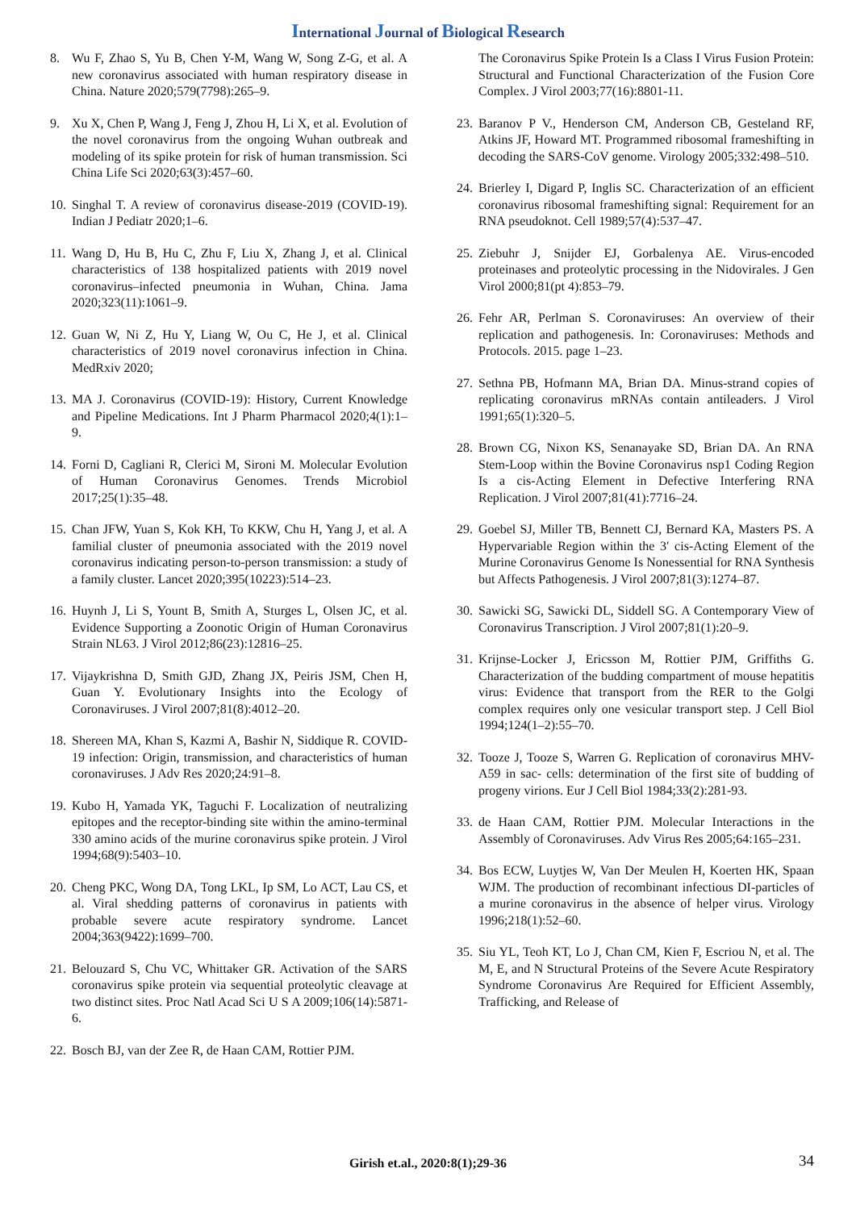International Journal of Biological Research
8. Wu F, Zhao S, Yu B, Chen Y-M, Wang W, Song Z-G, et al. A new coronavirus associated with human respiratory disease in China. Nature 2020;579(7798):265–9.
9. Xu X, Chen P, Wang J, Feng J, Zhou H, Li X, et al. Evolution of the novel coronavirus from the ongoing Wuhan outbreak and modeling of its spike protein for risk of human transmission. Sci China Life Sci 2020;63(3):457–60.
10. Singhal T. A review of coronavirus disease-2019 (COVID-19). Indian J Pediatr 2020;1–6.
11. Wang D, Hu B, Hu C, Zhu F, Liu X, Zhang J, et al. Clinical characteristics of 138 hospitalized patients with 2019 novel coronavirus–infected pneumonia in Wuhan, China. Jama 2020;323(11):1061–9.
12. Guan W, Ni Z, Hu Y, Liang W, Ou C, He J, et al. Clinical characteristics of 2019 novel coronavirus infection in China. MedRxiv 2020;
13. MA J. Coronavirus (COVID-19): History, Current Knowledge and Pipeline Medications. Int J Pharm Pharmacol 2020;4(1):1–9.
14. Forni D, Cagliani R, Clerici M, Sironi M. Molecular Evolution of Human Coronavirus Genomes. Trends Microbiol 2017;25(1):35–48.
15. Chan JFW, Yuan S, Kok KH, To KKW, Chu H, Yang J, et al. A familial cluster of pneumonia associated with the 2019 novel coronavirus indicating person-to-person transmission: a study of a family cluster. Lancet 2020;395(10223):514–23.
16. Huynh J, Li S, Yount B, Smith A, Sturges L, Olsen JC, et al. Evidence Supporting a Zoonotic Origin of Human Coronavirus Strain NL63. J Virol 2012;86(23):12816–25.
17. Vijaykrishna D, Smith GJD, Zhang JX, Peiris JSM, Chen H, Guan Y. Evolutionary Insights into the Ecology of Coronaviruses. J Virol 2007;81(8):4012–20.
18. Shereen MA, Khan S, Kazmi A, Bashir N, Siddique R. COVID-19 infection: Origin, transmission, and characteristics of human coronaviruses. J Adv Res 2020;24:91–8.
19. Kubo H, Yamada YK, Taguchi F. Localization of neutralizing epitopes and the receptor-binding site within the amino-terminal 330 amino acids of the murine coronavirus spike protein. J Virol 1994;68(9):5403–10.
20. Cheng PKC, Wong DA, Tong LKL, Ip SM, Lo ACT, Lau CS, et al. Viral shedding patterns of coronavirus in patients with probable severe acute respiratory syndrome. Lancet 2004;363(9422):1699–700.
21. Belouzard S, Chu VC, Whittaker GR. Activation of the SARS coronavirus spike protein via sequential proteolytic cleavage at two distinct sites. Proc Natl Acad Sci U S A 2009;106(14):5871-6.
22. Bosch BJ, van der Zee R, de Haan CAM, Rottier PJM.
The Coronavirus Spike Protein Is a Class I Virus Fusion Protein: Structural and Functional Characterization of the Fusion Core Complex. J Virol 2003;77(16):8801-11.
23. Baranov P V., Henderson CM, Anderson CB, Gesteland RF, Atkins JF, Howard MT. Programmed ribosomal frameshifting in decoding the SARS-CoV genome. Virology 2005;332:498–510.
24. Brierley I, Digard P, Inglis SC. Characterization of an efficient coronavirus ribosomal frameshifting signal: Requirement for an RNA pseudoknot. Cell 1989;57(4):537–47.
25. Ziebuhr J, Snijder EJ, Gorbalenya AE. Virus-encoded proteinases and proteolytic processing in the Nidovirales. J Gen Virol 2000;81(pt 4):853–79.
26. Fehr AR, Perlman S. Coronaviruses: An overview of their replication and pathogenesis. In: Coronaviruses: Methods and Protocols. 2015. page 1–23.
27. Sethna PB, Hofmann MA, Brian DA. Minus-strand copies of replicating coronavirus mRNAs contain antileaders. J Virol 1991;65(1):320–5.
28. Brown CG, Nixon KS, Senanayake SD, Brian DA. An RNA Stem-Loop within the Bovine Coronavirus nsp1 Coding Region Is a cis-Acting Element in Defective Interfering RNA Replication. J Virol 2007;81(41):7716–24.
29. Goebel SJ, Miller TB, Bennett CJ, Bernard KA, Masters PS. A Hypervariable Region within the 3′ cis-Acting Element of the Murine Coronavirus Genome Is Nonessential for RNA Synthesis but Affects Pathogenesis. J Virol 2007;81(3):1274–87.
30. Sawicki SG, Sawicki DL, Siddell SG. A Contemporary View of Coronavirus Transcription. J Virol 2007;81(1):20–9.
31. Krijnse-Locker J, Ericsson M, Rottier PJM, Griffiths G. Characterization of the budding compartment of mouse hepatitis virus: Evidence that transport from the RER to the Golgi complex requires only one vesicular transport step. J Cell Biol 1994;124(1–2):55–70.
32. Tooze J, Tooze S, Warren G. Replication of coronavirus MHV-A59 in sac- cells: determination of the first site of budding of progeny virions. Eur J Cell Biol 1984;33(2):281-93.
33. de Haan CAM, Rottier PJM. Molecular Interactions in the Assembly of Coronaviruses. Adv Virus Res 2005;64:165–231.
34. Bos ECW, Luytjes W, Van Der Meulen H, Koerten HK, Spaan WJM. The production of recombinant infectious DI-particles of a murine coronavirus in the absence of helper virus. Virology 1996;218(1):52–60.
35. Siu YL, Teoh KT, Lo J, Chan CM, Kien F, Escriou N, et al. The M, E, and N Structural Proteins of the Severe Acute Respiratory Syndrome Coronavirus Are Required for Efficient Assembly, Trafficking, and Release of
Girish et.al., 2020:8(1);29-36 34